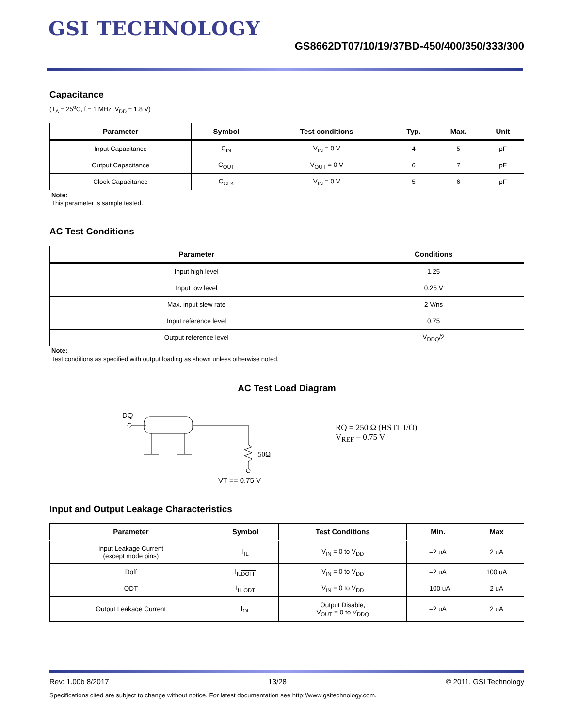GSI TECHNOLOGY
GS8662DT07/10/19/37BD-450/400/350/333/300
Capacitance
(T<sub>A</sub> = 25<sup>o</sup>C, f = 1 MHz, V<sub>DD</sub> = 1.8 V)
| Parameter | Symbol | Test conditions | Typ. | Max. | Unit |
| --- | --- | --- | --- | --- | --- |
| Input Capacitance | C<sub>IN</sub> | V<sub>IN</sub> = 0 V | 4 | 5 | pF |
| Output Capacitance | C<sub>OUT</sub> | V<sub>OUT</sub> = 0 V | 6 | 7 | pF |
| Clock Capacitance | C<sub>CLK</sub> | V<sub>IN</sub> = 0 V | 5 | 6 | pF |
Note:
This parameter is sample tested.
AC Test Conditions
| Parameter | Conditions |
| --- | --- |
| Input high level | 1.25 |
| Input low level | 0.25 V |
| Max. input slew rate | 2 V/ns |
| Input reference level | 0.75 |
| Output reference level | V<sub>DDQ</sub>/2 |
Note:
Test conditions as specified with output loading as shown unless otherwise noted.
AC Test Load Diagram
DQ
50Ω
RQ = 250 Ω (HSTL I/O)
V<sub>REF</sub> = 0.75 V
VT == 0.75 V
Input and Output Leakage Characteristics
| Parameter | Symbol | Test Conditions | Min. | Max |
| --- | --- | --- | --- | --- |
| Input Leakage Current (except mode pins) | I<sub>IL</sub> | V<sub>IN</sub> = 0 to V<sub>DD</sub> | –2 uA | 2 uA |
| Doff | I<sub>ILDOFF</sub> | V<sub>IN</sub> = 0 to V<sub>DD</sub> | –2 uA | 100 uA |
| ODT | I<sub>IL ODT</sub> | V<sub>IN</sub> = 0 to V<sub>DD</sub> | –100 uA | 2 uA |
| Output Leakage Current | I<sub>OL</sub> | Output Disable, V<sub>OUT</sub> = 0 to V<sub>DDQ</sub> | –2 uA | 2 uA |
Rev: 1.00b 8/2017 13/28 © 2011, GSI Technology
Specifications cited are subject to change without notice. For latest documentation see http://www.gsitechnology.com.